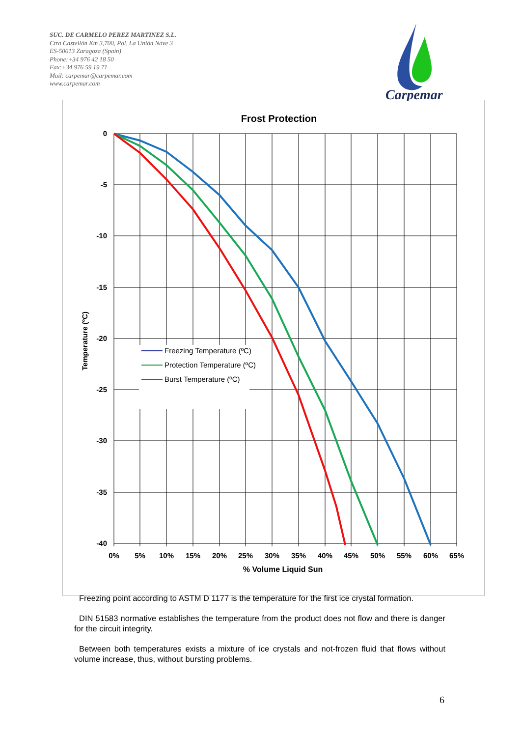SUC. DE CARMELO PEREZ MARTINEZ S.L.
Ctra Castellón Km 3,700, Pol. La Unión Nave 3
ES-50013 Zaragoza (Spain)
Phone:+34 976 42 18 50
Fax:+34 976 59 19 71
Mail: carpemar@carpemar.com
www.carpemar.com
Carpemar
Frost Protection
Freezing Temperature (ºC)
Protection Temperature (ºC)
Burst Temperature (ºC)
0
-5
-10
-15
-20
-25
-30
-35
-40
0%
5%
10%
15%
20%
25%
30%
35%
40%
45%
50%
55%
60%
65%
% Volume Liquid Sun
Temperature (ºC)
Freezing point according to ASTM D 1177 is the temperature for the first ice crystal formation.
DIN 51583 normative establishes the temperature from the product does not flow and there is danger for the circuit integrity.
Between both temperatures exists a mixture of ice crystals and not-frozen fluid that flows without volume increase, thus, without bursting problems.
6